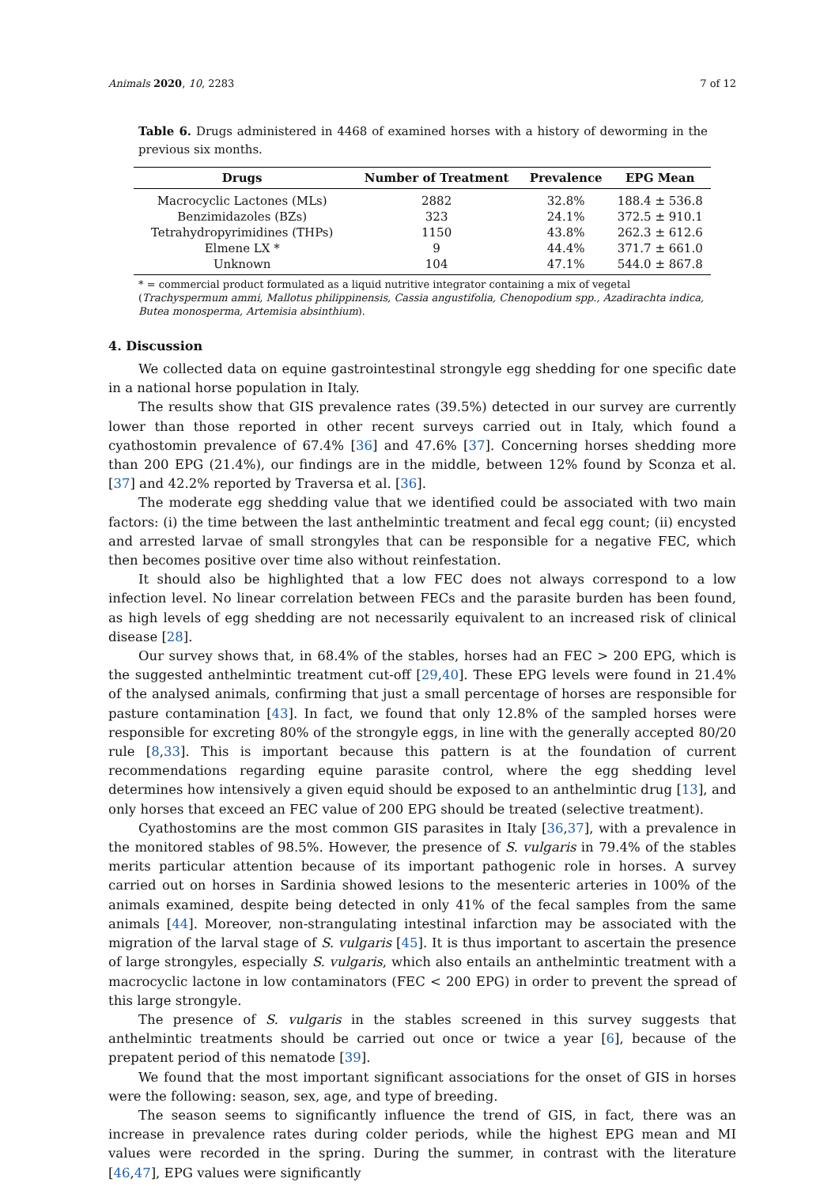Animals 2020, 10, 2283 7 of 12
Table 6. Drugs administered in 4468 of examined horses with a history of deworming in the previous six months.
| Drugs | Number of Treatment | Prevalence | EPG Mean |
| --- | --- | --- | --- |
| Macrocyclic Lactones (MLs) | 2882 | 32.8% | 188.4 ± 536.8 |
| Benzimidazoles (BZs) | 323 | 24.1% | 372.5 ± 910.1 |
| Tetrahydropyrimidines (THPs) | 1150 | 43.8% | 262.3 ± 612.6 |
| Elmene LX * | 9 | 44.4% | 371.7 ± 661.0 |
| Unknown | 104 | 47.1% | 544.0 ± 867.8 |
* = commercial product formulated as a liquid nutritive integrator containing a mix of vegetal (Trachyspermum ammi, Mallotus philippinensis, Cassia angustifolia, Chenopodium spp., Azadirachta indica, Butea monosperma, Artemisia absinthium).
4. Discussion
We collected data on equine gastrointestinal strongyle egg shedding for one specific date in a national horse population in Italy.
The results show that GIS prevalence rates (39.5%) detected in our survey are currently lower than those reported in other recent surveys carried out in Italy, which found a cyathostomin prevalence of 67.4% [36] and 47.6% [37]. Concerning horses shedding more than 200 EPG (21.4%), our findings are in the middle, between 12% found by Sconza et al. [37] and 42.2% reported by Traversa et al. [36].
The moderate egg shedding value that we identified could be associated with two main factors: (i) the time between the last anthelmintic treatment and fecal egg count; (ii) encysted and arrested larvae of small strongyles that can be responsible for a negative FEC, which then becomes positive over time also without reinfestation.
It should also be highlighted that a low FEC does not always correspond to a low infection level. No linear correlation between FECs and the parasite burden has been found, as high levels of egg shedding are not necessarily equivalent to an increased risk of clinical disease [28].
Our survey shows that, in 68.4% of the stables, horses had an FEC > 200 EPG, which is the suggested anthelmintic treatment cut-off [29,40]. These EPG levels were found in 21.4% of the analysed animals, confirming that just a small percentage of horses are responsible for pasture contamination [43]. In fact, we found that only 12.8% of the sampled horses were responsible for excreting 80% of the strongyle eggs, in line with the generally accepted 80/20 rule [8,33]. This is important because this pattern is at the foundation of current recommendations regarding equine parasite control, where the egg shedding level determines how intensively a given equid should be exposed to an anthelmintic drug [13], and only horses that exceed an FEC value of 200 EPG should be treated (selective treatment).
Cyathostomins are the most common GIS parasites in Italy [36,37], with a prevalence in the monitored stables of 98.5%. However, the presence of S. vulgaris in 79.4% of the stables merits particular attention because of its important pathogenic role in horses. A survey carried out on horses in Sardinia showed lesions to the mesenteric arteries in 100% of the animals examined, despite being detected in only 41% of the fecal samples from the same animals [44]. Moreover, non-strangulating intestinal infarction may be associated with the migration of the larval stage of S. vulgaris [45]. It is thus important to ascertain the presence of large strongyles, especially S. vulgaris, which also entails an anthelmintic treatment with a macrocyclic lactone in low contaminators (FEC < 200 EPG) in order to prevent the spread of this large strongyle.
The presence of S. vulgaris in the stables screened in this survey suggests that anthelmintic treatments should be carried out once or twice a year [6], because of the prepatent period of this nematode [39].
We found that the most important significant associations for the onset of GIS in horses were the following: season, sex, age, and type of breeding.
The season seems to significantly influence the trend of GIS, in fact, there was an increase in prevalence rates during colder periods, while the highest EPG mean and MI values were recorded in the spring. During the summer, in contrast with the literature [46,47], EPG values were significantly